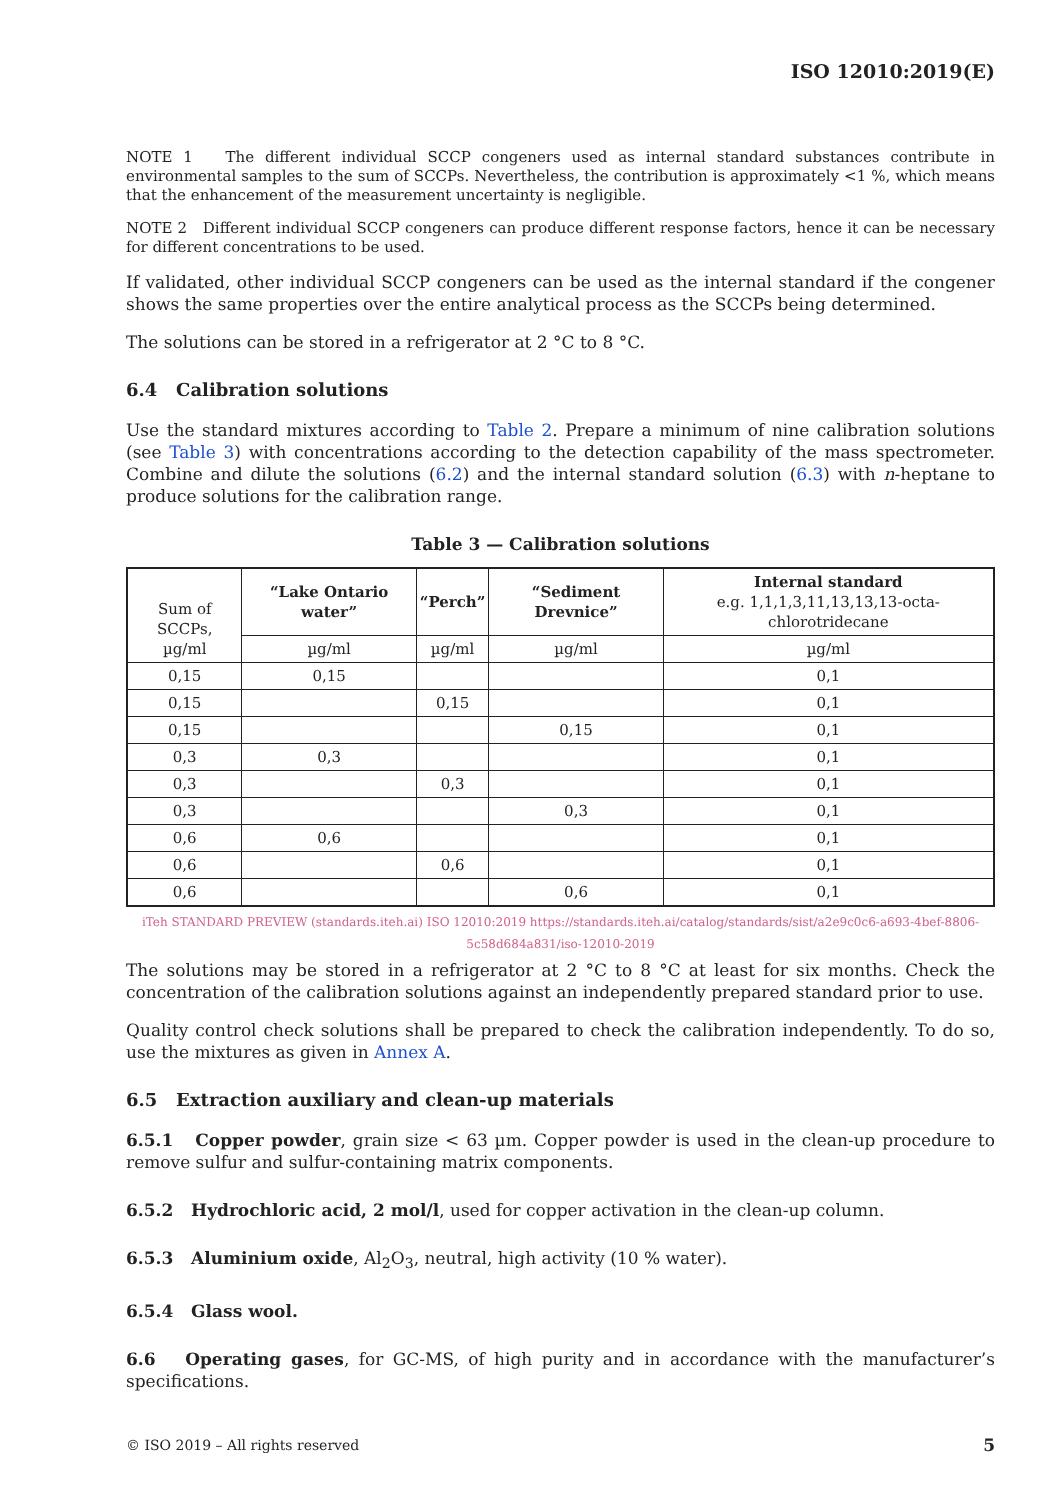ISO 12010:2019(E)
NOTE 1 The different individual SCCP congeners used as internal standard substances contribute in environmental samples to the sum of SCCPs. Nevertheless, the contribution is approximately <1 %, which means that the enhancement of the measurement uncertainty is negligible.
NOTE 2 Different individual SCCP congeners can produce different response factors, hence it can be necessary for different concentrations to be used.
If validated, other individual SCCP congeners can be used as the internal standard if the congener shows the same properties over the entire analytical process as the SCCPs being determined.
The solutions can be stored in a refrigerator at 2 °C to 8 °C.
6.4 Calibration solutions
Use the standard mixtures according to Table 2. Prepare a minimum of nine calibration solutions (see Table 3) with concentrations according to the detection capability of the mass spectrometer. Combine and dilute the solutions (6.2) and the internal standard solution (6.3) with n-heptane to produce solutions for the calibration range.
Table 3 — Calibration solutions
| Sum of SCCPs, µg/ml | “Lake Ontario water” | “Perch” | “Sediment Drevnice” | Internal standard e.g. 1,1,1,3,11,13,13,13-octa-chlorotridecane |
| --- | --- | --- | --- | --- |
| | µg/ml | µg/ml | µg/ml | µg/ml |
| 0,15 | 0,15 | | | 0,1 |
| 0,15 | | 0,15 | | 0,1 |
| 0,15 | | | 0,15 | 0,1 |
| 0,3 | 0,3 | | | 0,1 |
| 0,3 | | 0,3 | | 0,1 |
| 0,3 | | | 0,3 | 0,1 |
| 0,6 | 0,6 | | | 0,1 |
| 0,6 | | 0,6 | | 0,1 |
| 0,6 | | | 0,6 | 0,1 |
iTeh STANDARD PREVIEW (standards.iteh.ai) ISO 12010:2019 https://standards.iteh.ai/catalog/standards/sist/a2e9c0c6-a693-4bef-8806-5c58d684a831/iso-12010-2019
The solutions may be stored in a refrigerator at 2 °C to 8 °C at least for six months. Check the concentration of the calibration solutions against an independently prepared standard prior to use.
Quality control check solutions shall be prepared to check the calibration independently. To do so, use the mixtures as given in Annex A.
6.5 Extraction auxiliary and clean-up materials
6.5.1 Copper powder, grain size < 63 µm. Copper powder is used in the clean-up procedure to remove sulfur and sulfur-containing matrix components.
6.5.2 Hydrochloric acid, 2 mol/l, used for copper activation in the clean-up column.
6.5.3 Aluminium oxide, Al<sub>2</sub>O<sub>3</sub>, neutral, high activity (10 % water).
6.5.4 Glass wool.
6.6 Operating gases, for GC-MS, of high purity and in accordance with the manufacturer’s specifications.
© ISO 2019 – All rights reserved 5